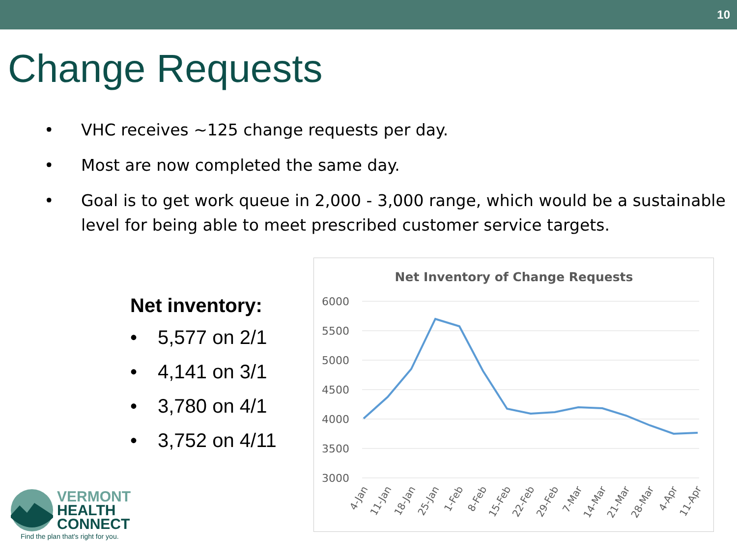10
Change Requests
• VHC receives ~125 change requests per day.
• Most are now completed the same day.
• Goal is to get work queue in 2,000 - 3,000 range, which would be a sustainable level for being able to meet prescribed customer service targets.
Net inventory:
• 5,577 on 2/1
• 4,141 on 3/1
• 3,780 on 4/1
• 3,752 on 4/11
Net Inventory of Change Requests
6000
5500
5000
4500
4000
3500
3000
4-Jan
11-Jan
18-Jan
25-Jan
1-Feb
8-Feb
15-Feb
22-Feb
29-Feb
7-Mar
14-Mar
21-Mar
28-Mar
4-Apr
11-Apr
VERMONT
HEALTH
CONNECT
Find the plan that's right for you.